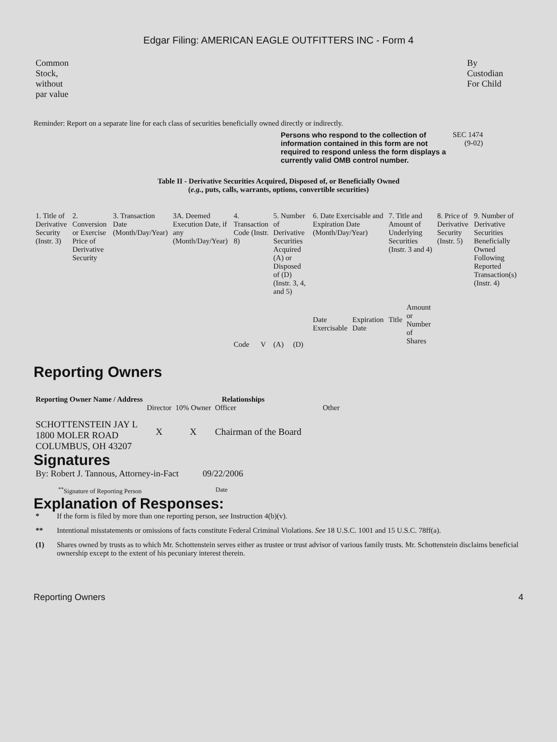Edgar Filing: AMERICAN EAGLE OUTFITTERS INC - Form 4
| Common Stock, without par value | By Custodian For Child |
Reminder: Report on a separate line for each class of securities beneficially owned directly or indirectly.
| Persons who respond to the collection of information contained in this form are not required to respond unless the form displays a currently valid OMB control number. | SEC 1474 (9-02) |
Table II - Derivative Securities Acquired, Disposed of, or Beneficially Owned
(e.g., puts, calls, warrants, options, convertible securities)
| 1. Title of Derivative Security (Instr. 3) | 2. Conversion or Exercise Price of Derivative Security | 3. Transaction Date (Month/Day/Year) | 3A. Deemed Execution Date, if any (Month/Day/Year) | 4. Transaction Code (Instr. 8) | | 5. Number of Derivative Securities Acquired (A) or Disposed of (D) (Instr. 3, 4, and 5) | | 6. Date Exercisable and Expiration Date (Month/Day/Year) | | 7. Title and Amount of Underlying Securities (Instr. 3 and 4) | | 8. Price of Derivative Security (Instr. 5) | 9. Number of Derivative Securities Beneficially Owned Following Reported Transaction(s) (Instr. 4) |
| | | | | Code | V | (A) | (D) | Date Exercisable | Expiration Date | Title | Amount or Number of Shares | | |
Reporting Owners
| Reporting Owner Name / Address | Relationships | | | |
| --- | --- | --- | --- | --- |
| | Director | 10% Owner | Officer | Other |
| SCHOTTENSTEIN JAY L 1800 MOLER ROAD COLUMBUS, OH 43207 | X | X | Chairman of the Board | |
Signatures
| By: Robert J. Tannous, Attorney-in-Fact | 09/22/2006 |
| <sup>**</sup> Signature of Reporting Person | Date |
Explanation of Responses:
| * | If the form is filed by more than one reporting person, see Instruction 4(b)(v). |
| ** | Intentional misstatements or omissions of facts constitute Federal Criminal Violations. See 18 U.S.C. 1001 and 15 U.S.C. 78ff(a). |
| (1) | Shares owned by trusts as to which Mr. Schottenstein serves either as trustee or trust advisor of various family trusts. Mr. Schottenstein disclaims beneficial ownership except to the extent of his pecuniary interest therein. |
Reporting Owners 4